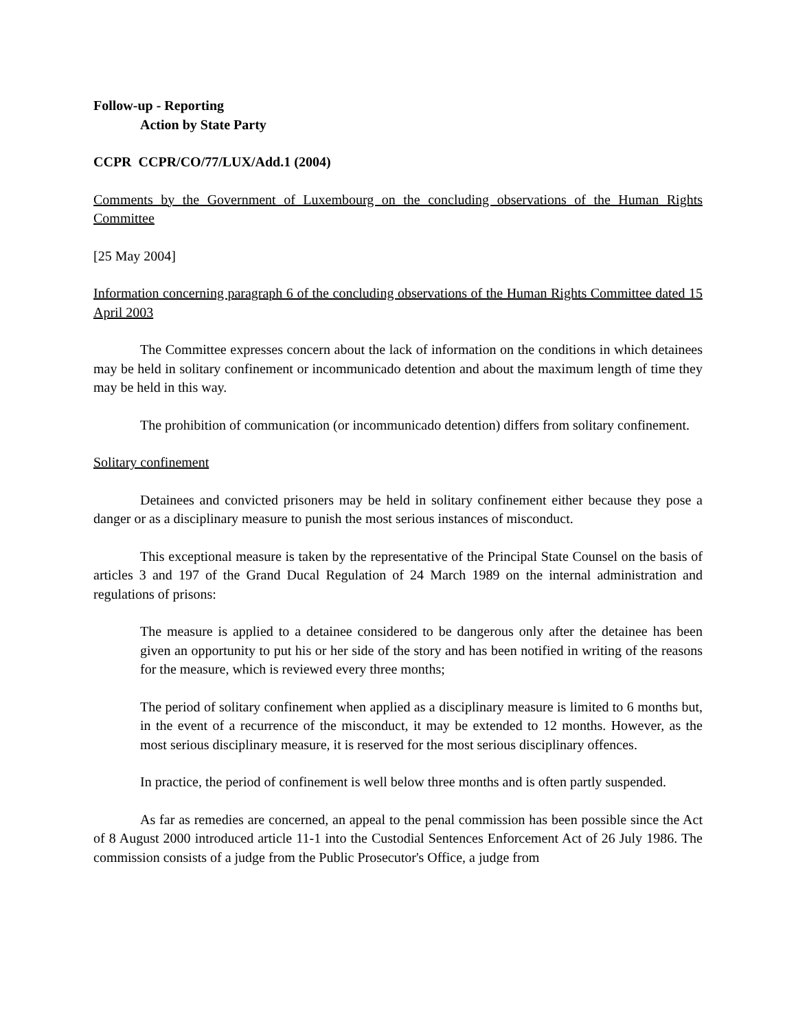Follow-up - Reporting
Action by State Party
CCPR CCPR/CO/77/LUX/Add.1 (2004)
Comments by the Government of Luxembourg on the concluding observations of the Human Rights Committee
[25 May 2004]
Information concerning paragraph 6 of the concluding observations of the Human Rights Committee dated 15 April 2003
The Committee expresses concern about the lack of information on the conditions in which detainees may be held in solitary confinement or incommunicado detention and about the maximum length of time they may be held in this way.
The prohibition of communication (or incommunicado detention) differs from solitary confinement.
Solitary confinement
Detainees and convicted prisoners may be held in solitary confinement either because they pose a danger or as a disciplinary measure to punish the most serious instances of misconduct.
This exceptional measure is taken by the representative of the Principal State Counsel on the basis of articles 3 and 197 of the Grand Ducal Regulation of 24 March 1989 on the internal administration and regulations of prisons:
The measure is applied to a detainee considered to be dangerous only after the detainee has been given an opportunity to put his or her side of the story and has been notified in writing of the reasons for the measure, which is reviewed every three months;
The period of solitary confinement when applied as a disciplinary measure is limited to 6 months but, in the event of a recurrence of the misconduct, it may be extended to 12 months. However, as the most serious disciplinary measure, it is reserved for the most serious disciplinary offences.
In practice, the period of confinement is well below three months and is often partly suspended.
As far as remedies are concerned, an appeal to the penal commission has been possible since the Act of 8 August 2000 introduced article 11-1 into the Custodial Sentences Enforcement Act of 26 July 1986. The commission consists of a judge from the Public Prosecutor's Office, a judge from